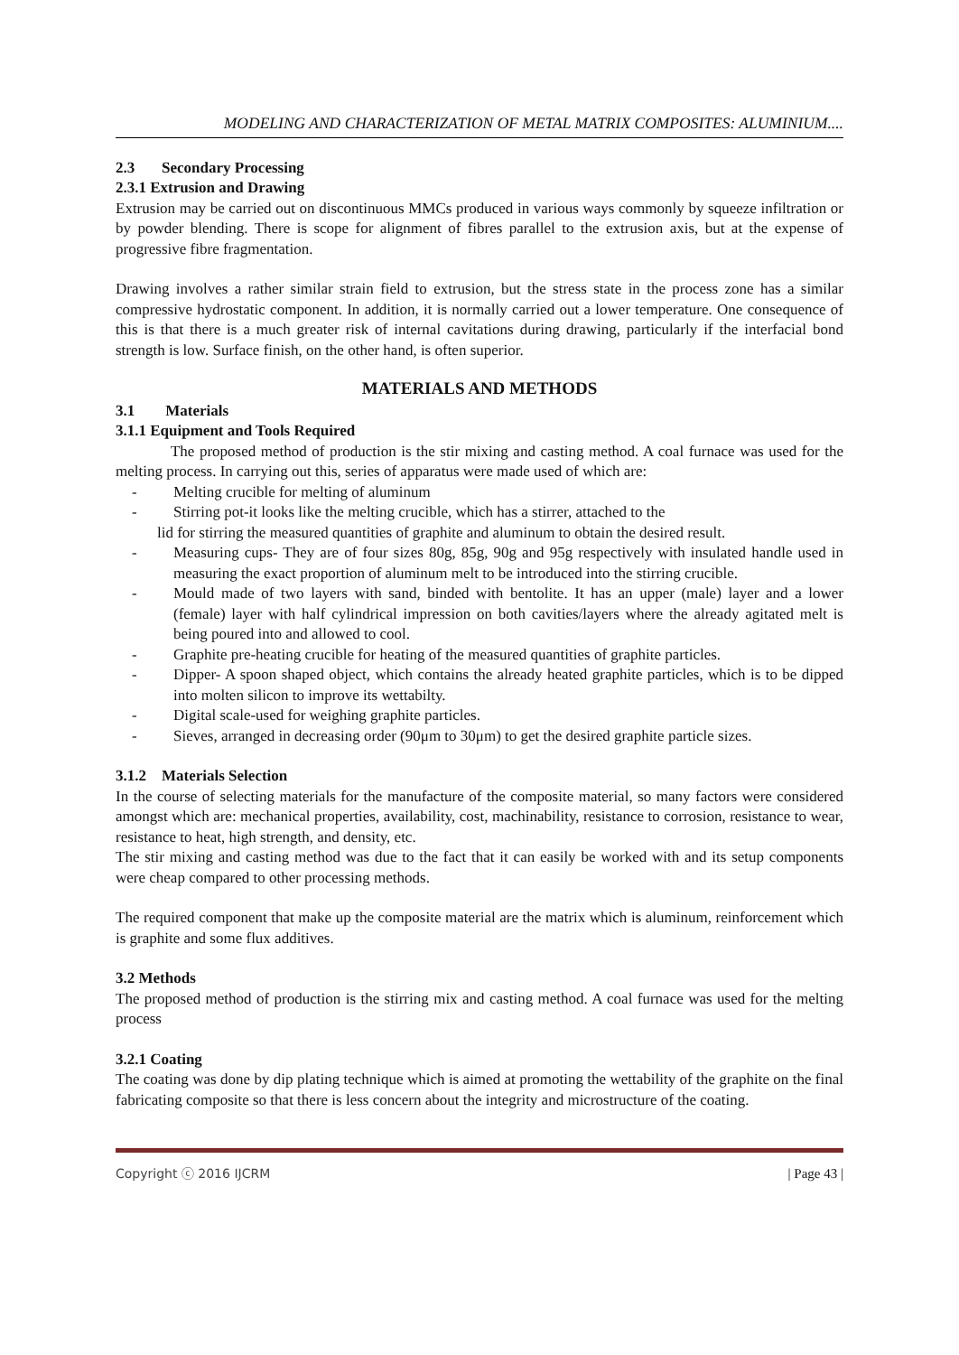MODELING AND CHARACTERIZATION OF METAL MATRIX COMPOSITES: ALUMINIUM....
2.3 Secondary Processing
2.3.1 Extrusion and Drawing
Extrusion may be carried out on discontinuous MMCs produced in various ways commonly by squeeze infiltration or by powder blending. There is scope for alignment of fibres parallel to the extrusion axis, but at the expense of progressive fibre fragmentation.
Drawing involves a rather similar strain field to extrusion, but the stress state in the process zone has a similar compressive hydrostatic component. In addition, it is normally carried out a lower temperature. One consequence of this is that there is a much greater risk of internal cavitations during drawing, particularly if the interfacial bond strength is low. Surface finish, on the other hand, is often superior.
MATERIALS AND METHODS
3.1 Materials
3.1.1 Equipment and Tools Required
The proposed method of production is the stir mixing and casting method. A coal furnace was used for the melting process. In carrying out this, series of apparatus were made used of which are:
- Melting crucible for melting of aluminum
- Stirring pot-it looks like the melting crucible, which has a stirrer, attached to the
lid for stirring the measured quantities of graphite and aluminum to obtain the desired result.
- Measuring cups- They are of four sizes 80g, 85g, 90g and 95g respectively with insulated handle used in measuring the exact proportion of aluminum melt to be introduced into the stirring crucible.
- Mould made of two layers with sand, binded with bentolite. It has an upper (male) layer and a lower (female) layer with half cylindrical impression on both cavities/layers where the already agitated melt is being poured into and allowed to cool.
- Graphite pre-heating crucible for heating of the measured quantities of graphite particles.
- Dipper- A spoon shaped object, which contains the already heated graphite particles, which is to be dipped into molten silicon to improve its wettabilty.
- Digital scale-used for weighing graphite particles.
- Sieves, arranged in decreasing order (90μm to 30μm) to get the desired graphite particle sizes.
3.1.2 Materials Selection
In the course of selecting materials for the manufacture of the composite material, so many factors were considered amongst which are: mechanical properties, availability, cost, machinability, resistance to corrosion, resistance to wear, resistance to heat, high strength, and density, etc.
The stir mixing and casting method was due to the fact that it can easily be worked with and its setup components were cheap compared to other processing methods.
The required component that make up the composite material are the matrix which is aluminum, reinforcement which is graphite and some flux additives.
3.2 Methods
The proposed method of production is the stirring mix and casting method. A coal furnace was used for the melting process
3.2.1 Coating
The coating was done by dip plating technique which is aimed at promoting the wettability of the graphite on the final fabricating composite so that there is less concern about the integrity and microstructure of the coating.
Copyright ⓒ 2016 IJCRM | Page 43 |